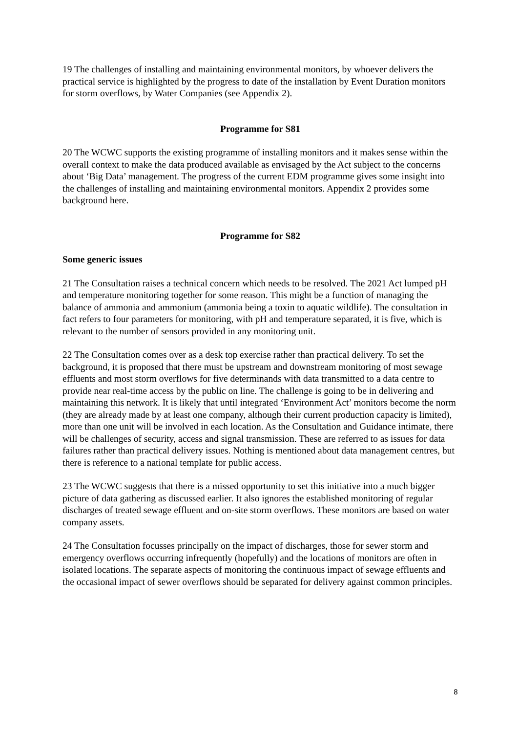19 The challenges of installing and maintaining environmental monitors, by whoever delivers the practical service is highlighted by the progress to date of the installation by Event Duration monitors for storm overflows, by Water Companies (see Appendix 2).
Programme for S81
20 The WCWC supports the existing programme of installing monitors and it makes sense within the overall context to make the data produced available as envisaged by the Act subject to the concerns about ‘Big Data’ management. The progress of the current EDM programme gives some insight into the challenges of installing and maintaining environmental monitors. Appendix 2 provides some background here.
Programme for S82
Some generic issues
21 The Consultation raises a technical concern which needs to be resolved. The 2021 Act lumped pH and temperature monitoring together for some reason. This might be a function of managing the balance of ammonia and ammonium (ammonia being a toxin to aquatic wildlife). The consultation in fact refers to four parameters for monitoring, with pH and temperature separated, it is five, which is relevant to the number of sensors provided in any monitoring unit.
22 The Consultation comes over as a desk top exercise rather than practical delivery. To set the background, it is proposed that there must be upstream and downstream monitoring of most sewage effluents and most storm overflows for five determinands with data transmitted to a data centre to provide near real-time access by the public on line. The challenge is going to be in delivering and maintaining this network. It is likely that until integrated ‘Environment Act’ monitors become the norm (they are already made by at least one company, although their current production capacity is limited), more than one unit will be involved in each location. As the Consultation and Guidance intimate, there will be challenges of security, access and signal transmission. These are referred to as issues for data failures rather than practical delivery issues. Nothing is mentioned about data management centres, but there is reference to a national template for public access.
23 The WCWC suggests that there is a missed opportunity to set this initiative into a much bigger picture of data gathering as discussed earlier. It also ignores the established monitoring of regular discharges of treated sewage effluent and on-site storm overflows. These monitors are based on water company assets.
24 The Consultation focusses principally on the impact of discharges, those for sewer storm and emergency overflows occurring infrequently (hopefully) and the locations of monitors are often in isolated locations. The separate aspects of monitoring the continuous impact of sewage effluents and the occasional impact of sewer overflows should be separated for delivery against common principles.
8